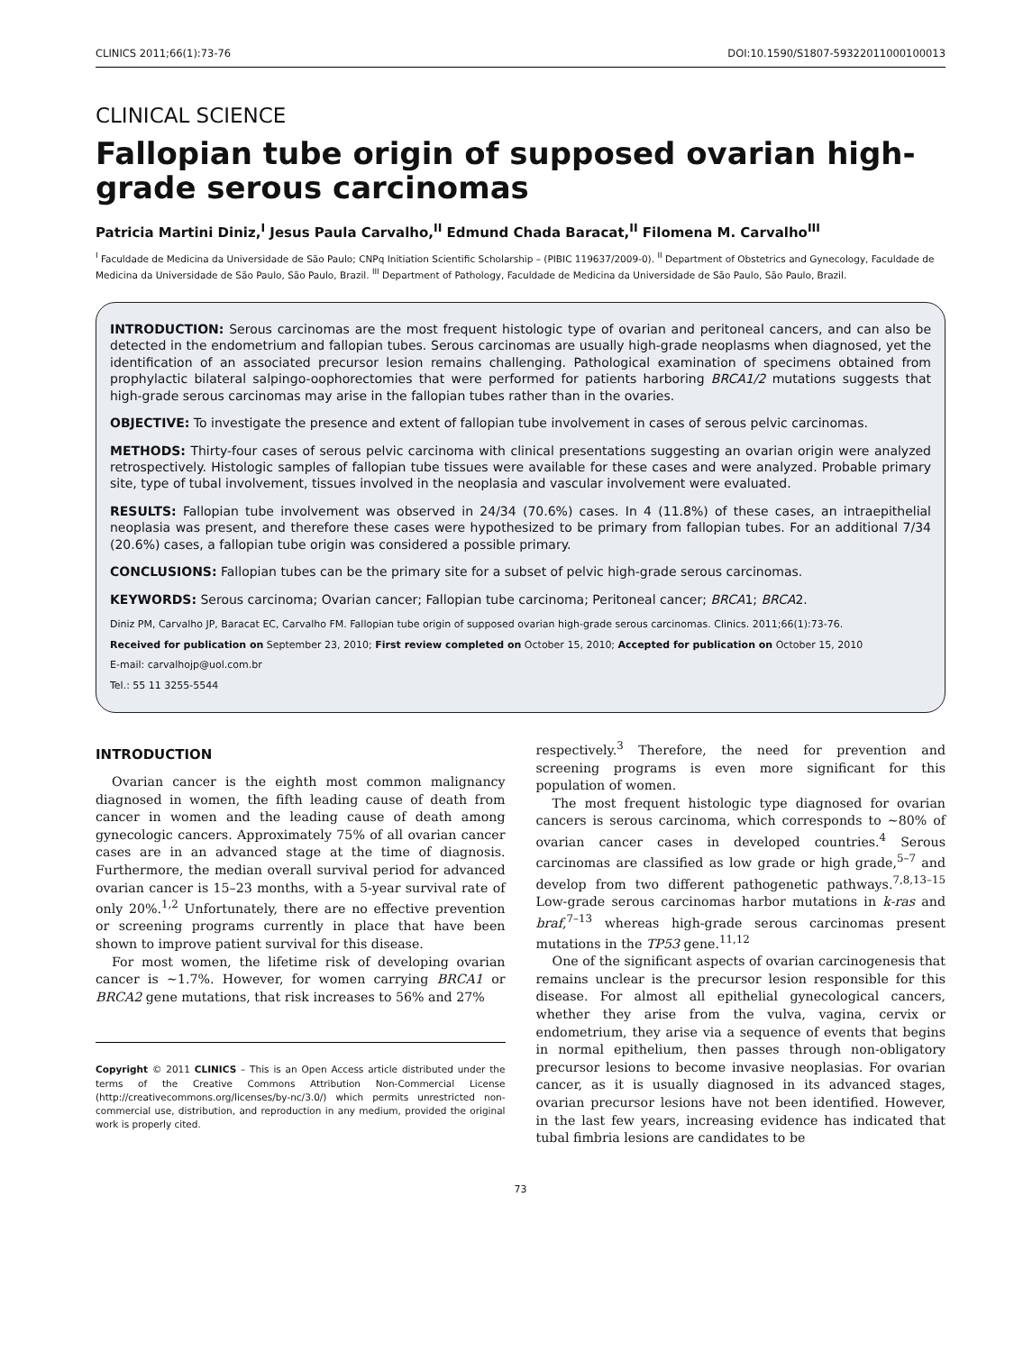CLINICS 2011;66(1):73-76 DOI:10.1590/S1807-59322011000100013
CLINICAL SCIENCE
Fallopian tube origin of supposed ovarian high-grade serous carcinomas
Patricia Martini Diniz,<sup>I</sup> Jesus Paula Carvalho,<sup>II</sup> Edmund Chada Baracat,<sup>II</sup> Filomena M. Carvalho<sup>III</sup>
<sup>I</sup> Faculdade de Medicina da Universidade de São Paulo; CNPq Initiation Scientific Scholarship – (PIBIC 119637/2009-0). <sup>II</sup> Department of Obstetrics and Gynecology, Faculdade de Medicina da Universidade de São Paulo, São Paulo, Brazil. <sup>III</sup> Department of Pathology, Faculdade de Medicina da Universidade de São Paulo, São Paulo, Brazil.
INTRODUCTION: Serous carcinomas are the most frequent histologic type of ovarian and peritoneal cancers, and can also be detected in the endometrium and fallopian tubes. Serous carcinomas are usually high-grade neoplasms when diagnosed, yet the identification of an associated precursor lesion remains challenging. Pathological examination of specimens obtained from prophylactic bilateral salpingo-oophorectomies that were performed for patients harboring BRCA1/2 mutations suggests that high-grade serous carcinomas may arise in the fallopian tubes rather than in the ovaries.
OBJECTIVE: To investigate the presence and extent of fallopian tube involvement in cases of serous pelvic carcinomas.
METHODS: Thirty-four cases of serous pelvic carcinoma with clinical presentations suggesting an ovarian origin were analyzed retrospectively. Histologic samples of fallopian tube tissues were available for these cases and were analyzed. Probable primary site, type of tubal involvement, tissues involved in the neoplasia and vascular involvement were evaluated.
RESULTS: Fallopian tube involvement was observed in 24/34 (70.6%) cases. In 4 (11.8%) of these cases, an intraepithelial neoplasia was present, and therefore these cases were hypothesized to be primary from fallopian tubes. For an additional 7/34 (20.6%) cases, a fallopian tube origin was considered a possible primary.
CONCLUSIONS: Fallopian tubes can be the primary site for a subset of pelvic high-grade serous carcinomas.
KEYWORDS: Serous carcinoma; Ovarian cancer; Fallopian tube carcinoma; Peritoneal cancer; BRCA1; BRCA2.
Diniz PM, Carvalho JP, Baracat EC, Carvalho FM. Fallopian tube origin of supposed ovarian high-grade serous carcinomas. Clinics. 2011;66(1):73-76.
Received for publication on September 23, 2010; First review completed on October 15, 2010; Accepted for publication on October 15, 2010
E-mail: carvalhojp@uol.com.br
Tel.: 55 11 3255-5544
INTRODUCTION
Ovarian cancer is the eighth most common malignancy diagnosed in women, the fifth leading cause of death from cancer in women and the leading cause of death among gynecologic cancers. Approximately 75% of all ovarian cancer cases are in an advanced stage at the time of diagnosis. Furthermore, the median overall survival period for advanced ovarian cancer is 15–23 months, with a 5-year survival rate of only 20%.<sup>1,2</sup> Unfortunately, there are no effective prevention or screening programs currently in place that have been shown to improve patient survival for this disease.
For most women, the lifetime risk of developing ovarian cancer is ~1.7%. However, for women carrying BRCA1 or BRCA2 gene mutations, that risk increases to 56% and 27%
Copyright © 2011 CLINICS – This is an Open Access article distributed under the terms of the Creative Commons Attribution Non-Commercial License (http://creativecommons.org/licenses/by-nc/3.0/) which permits unrestricted non-commercial use, distribution, and reproduction in any medium, provided the original work is properly cited.
respectively.<sup>3</sup> Therefore, the need for prevention and screening programs is even more significant for this population of women.
The most frequent histologic type diagnosed for ovarian cancers is serous carcinoma, which corresponds to ~80% of ovarian cancer cases in developed countries.<sup>4</sup> Serous carcinomas are classified as low grade or high grade,<sup>5–7</sup> and develop from two different pathogenetic pathways.<sup>7,8,13–15</sup> Low-grade serous carcinomas harbor mutations in k-ras and braf,<sup>7–13</sup> whereas high-grade serous carcinomas present mutations in the TP53 gene.<sup>11,12</sup>
One of the significant aspects of ovarian carcinogenesis that remains unclear is the precursor lesion responsible for this disease. For almost all epithelial gynecological cancers, whether they arise from the vulva, vagina, cervix or endometrium, they arise via a sequence of events that begins in normal epithelium, then passes through non-obligatory precursor lesions to become invasive neoplasias. For ovarian cancer, as it is usually diagnosed in its advanced stages, ovarian precursor lesions have not been identified. However, in the last few years, increasing evidence has indicated that tubal fimbria lesions are candidates to be
73